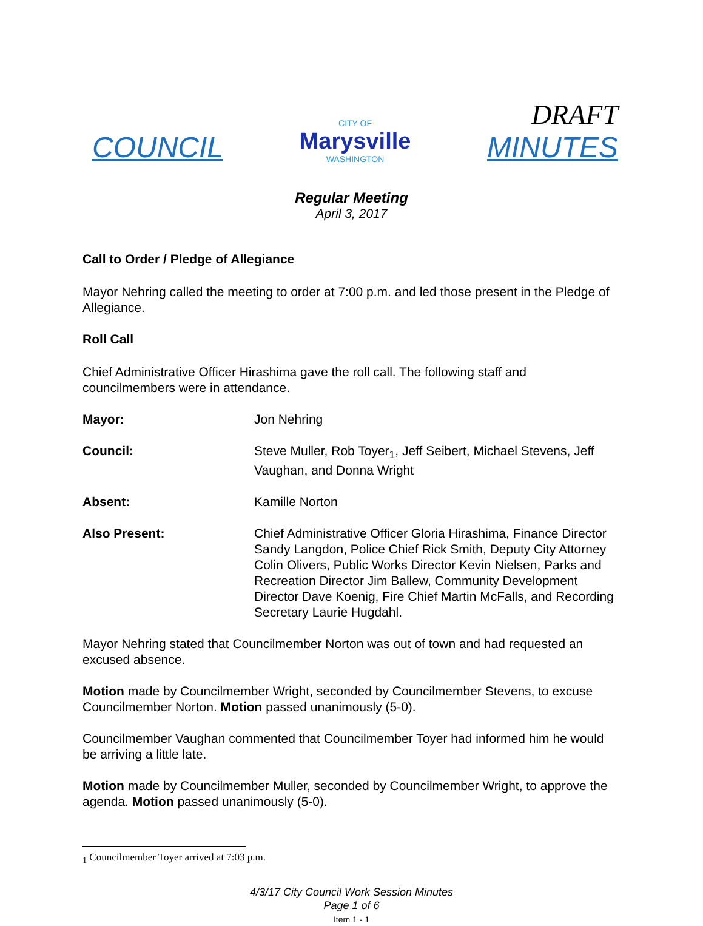COUNCIL
CITY OF
Marysville
WASHINGTON
DRAFT
MINUTES
Regular Meeting
April 3, 2017
Call to Order / Pledge of Allegiance
Mayor Nehring called the meeting to order at 7:00 p.m. and led those present in the Pledge of Allegiance.
Roll Call
Chief Administrative Officer Hirashima gave the roll call. The following staff and councilmembers were in attendance.
Mayor: Jon Nehring
Council: Steve Muller, Rob Toyer<sub>1</sub>, Jeff Seibert, Michael Stevens, Jeff Vaughan, and Donna Wright
Absent: Kamille Norton
Also Present: Chief Administrative Officer Gloria Hirashima, Finance Director Sandy Langdon, Police Chief Rick Smith, Deputy City Attorney Colin Olivers, Public Works Director Kevin Nielsen, Parks and Recreation Director Jim Ballew, Community Development Director Dave Koenig, Fire Chief Martin McFalls, and Recording Secretary Laurie Hugdahl.
Mayor Nehring stated that Councilmember Norton was out of town and had requested an excused absence.
Motion made by Councilmember Wright, seconded by Councilmember Stevens, to excuse Councilmember Norton. Motion passed unanimously (5-0).
Councilmember Vaughan commented that Councilmember Toyer had informed him he would be arriving a little late.
Motion made by Councilmember Muller, seconded by Councilmember Wright, to approve the agenda. Motion passed unanimously (5-0).
<sub>1</sub> Councilmember Toyer arrived at 7:03 p.m.
4/3/17 City Council Work Session Minutes
Page 1 of 6
Item 1 - 1